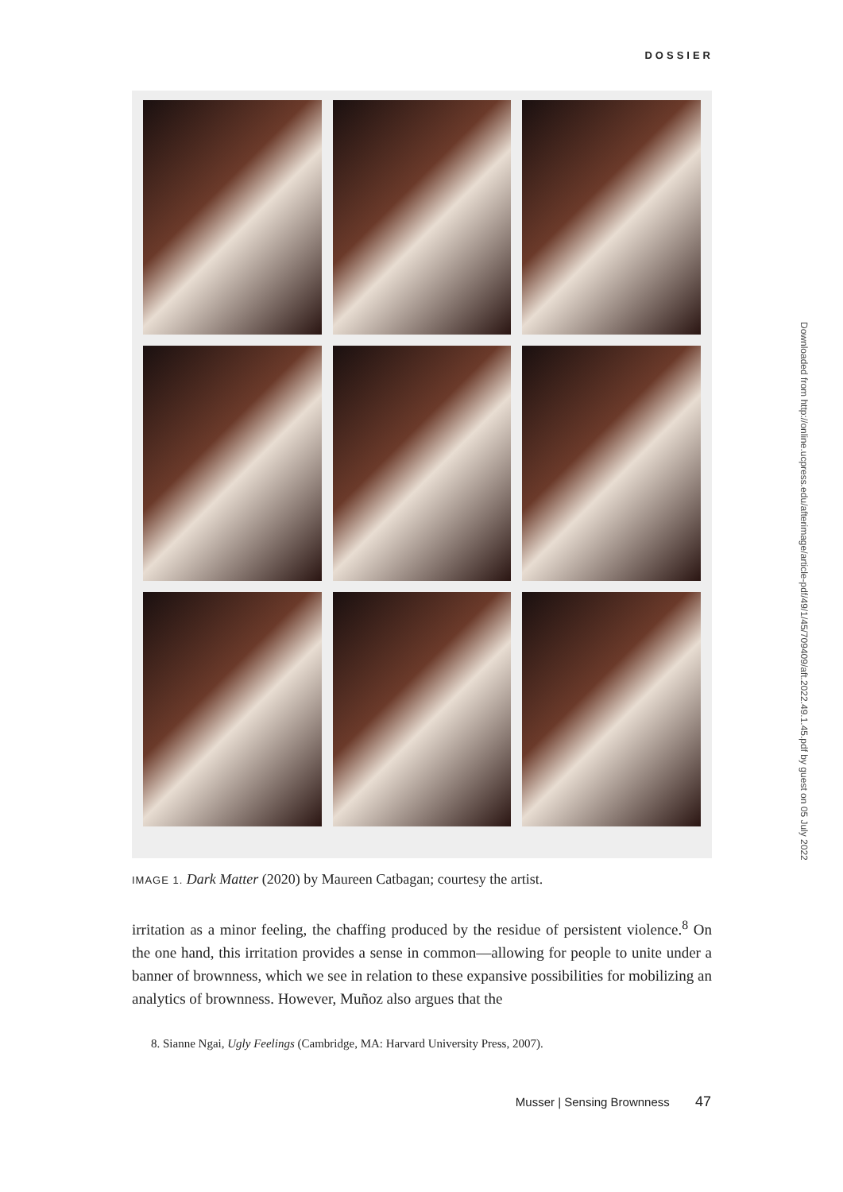DOSSIER
IMAGE 1. Dark Matter (2020) by Maureen Catbagan; courtesy the artist.
irritation as a minor feeling, the chaffing produced by the residue of persistent violence.<sup>8</sup> On the one hand, this irritation provides a sense in common—allowing for people to unite under a banner of brownness, which we see in relation to these expansive possibilities for mobilizing an analytics of brownness. However, Muñoz also argues that the
8. Sianne Ngai, Ugly Feelings (Cambridge, MA: Harvard University Press, 2007).
Musser | Sensing Brownness 47
Downloaded from http://online.ucpress.edu/afterimage/article-pdf/49/1/45/709409/aft.2022.49.1.45.pdf by guest on 05 July 2022